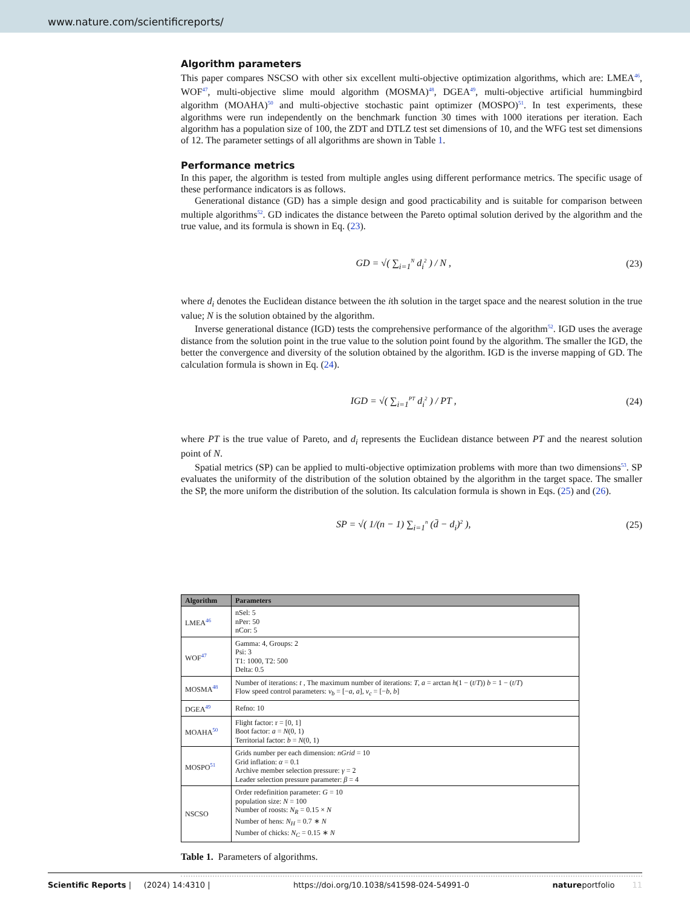www.nature.com/scientificreports/
Algorithm parameters
This paper compares NSCSO with other six excellent multi-objective optimization algorithms, which are: LMEA<sup>46</sup>, WOF<sup>47</sup>, multi-objective slime mould algorithm (MOSMA)<sup>48</sup>, DGEA<sup>49</sup>, multi-objective artificial hummingbird algorithm (MOAHA)<sup>50</sup> and multi-objective stochastic paint optimizer (MOSPO)<sup>51</sup>. In test experiments, these algorithms were run independently on the benchmark function 30 times with 1000 iterations per iteration. Each algorithm has a population size of 100, the ZDT and DTLZ test set dimensions of 10, and the WFG test set dimensions of 12. The parameter settings of all algorithms are shown in Table 1.
Performance metrics
In this paper, the algorithm is tested from multiple angles using different performance metrics. The specific usage of these performance indicators is as follows.
Generational distance (GD) has a simple design and good practicability and is suitable for comparison between multiple algorithms<sup>52</sup>. GD indicates the distance between the Pareto optimal solution derived by the algorithm and the true value, and its formula is shown in Eq. (23).
GD = √( ∑<sub>i=1</sub><sup>N</sup> d<sub>i</sub><sup>2</sup> ) / N , (23)
where d<sub>i</sub> denotes the Euclidean distance between the ith solution in the target space and the nearest solution in the true value; N is the solution obtained by the algorithm.
Inverse generational distance (IGD) tests the comprehensive performance of the algorithm<sup>52</sup>. IGD uses the average distance from the solution point in the true value to the solution point found by the algorithm. The smaller the IGD, the better the convergence and diversity of the solution obtained by the algorithm. IGD is the inverse mapping of GD. The calculation formula is shown in Eq. (24).
IGD = √( ∑<sub>i=1</sub><sup>PT</sup> d<sub>i</sub><sup>2</sup> ) / PT , (24)
where PT is the true value of Pareto, and d<sub>i</sub> represents the Euclidean distance between PT and the nearest solution point of N.
Spatial metrics (SP) can be applied to multi-objective optimization problems with more than two dimensions<sup>53</sup>. SP evaluates the uniformity of the distribution of the solution obtained by the algorithm in the target space. The smaller the SP, the more uniform the distribution of the solution. Its calculation formula is shown in Eqs. (25) and (26).
SP = √( 1/(n − 1) ∑<sub>i=1</sub><sup>n</sup> (d̄ − d<sub>i</sub>)<sup>2</sup> ),
(25)
| Algorithm | Parameters |
| --- | --- |
| LMEA<sup>46</sup> | nSel: 5 nPer: 50 nCor: 5 |
| WOF<sup>47</sup> | Gamma: 4, Groups: 2 Psi: 3 T1: 1000, T2: 500 Delta: 0.5 |
| MOSMA<sup>48</sup> | Number of iterations: t , The maximum number of iterations: T , a = arctan h (1 − ( t / T )) b = 1 − ( t / T ) Flow speed control parameters: v<sub>b</sub> = [− a , a ], v<sub>c</sub> = [− b , b ] |
| DGEA<sup>49</sup> | Refno: 10 |
| MOAHA<sup>50</sup> | Flight factor: r = [0, 1] Boot factor: a = N (0, 1) Territorial factor: b = N (0, 1) |
| MOSPO<sup>51</sup> | Grids number per each dimension: nGrid = 10 Grid inflation: α = 0.1 Archive member selection pressure: γ = 2 Leader selection pressure parameter: β = 4 |
| NSCSO | Order redefinition parameter: G = 10 population size: N = 100 Number of roosts: N<sub>R</sub> = 0.15 × N Number of hens: N<sub>H</sub> = 0.7 ∗ N Number of chicks: N<sub>C</sub> = 0.15 ∗ N |
Table 1. Parameters of algorithms.
Scientific Reports | (2024) 14:4310 | https://doi.org/10.1038/s41598-024-54991-0 natureportfolio 11